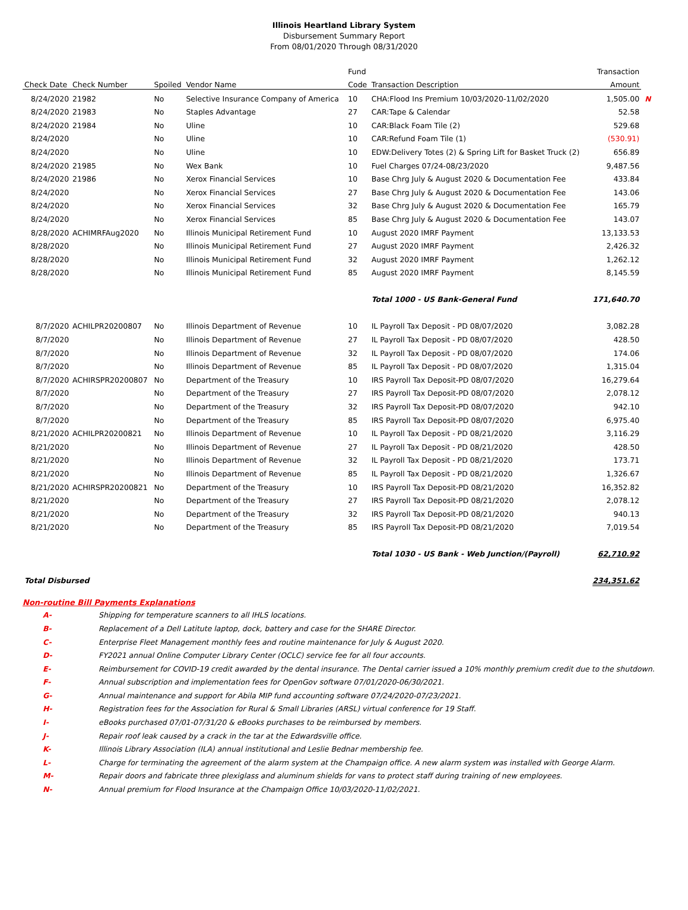Illinois Heartland Library System
Disbursement Summary Report
From 08/01/2020 Through 08/31/2020
| | | | | Fund | | Transaction | |
| --- | --- | --- | --- | --- | --- | --- | --- |
| Check Date | Check Number | Spoiled | Vendor Name | Code | Transaction Description | Amount | |
| 8/24/2020 | 21982 | No | Selective Insurance Company of America | 10 | CHA:Flood Ins Premium 10/03/2020-11/02/2020 | 1,505.00 | N |
| 8/24/2020 | 21983 | No | Staples Advantage | 27 | CAR:Tape & Calendar | 52.58 | |
| 8/24/2020 | 21984 | No | Uline | 10 | CAR:Black Foam Tile (2) | 529.68 | |
| 8/24/2020 | | No | Uline | 10 | CAR:Refund Foam Tile (1) | (530.91) | |
| 8/24/2020 | | No | Uline | 10 | EDW:Delivery Totes (2) & Spring Lift for Basket Truck (2) | 656.89 | |
| 8/24/2020 | 21985 | No | Wex Bank | 10 | Fuel Charges 07/24-08/23/2020 | 9,487.56 | |
| 8/24/2020 | 21986 | No | Xerox Financial Services | 10 | Base Chrg July & August 2020 & Documentation Fee | 433.84 | |
| 8/24/2020 | | No | Xerox Financial Services | 27 | Base Chrg July & August 2020 & Documentation Fee | 143.06 | |
| 8/24/2020 | | No | Xerox Financial Services | 32 | Base Chrg July & August 2020 & Documentation Fee | 165.79 | |
| 8/24/2020 | | No | Xerox Financial Services | 85 | Base Chrg July & August 2020 & Documentation Fee | 143.07 | |
| 8/28/2020 | ACHIMRFAug2020 | No | Illinois Municipal Retirement Fund | 10 | August 2020 IMRF Payment | 13,133.53 | |
| 8/28/2020 | | No | Illinois Municipal Retirement Fund | 27 | August 2020 IMRF Payment | 2,426.32 | |
| 8/28/2020 | | No | Illinois Municipal Retirement Fund | 32 | August 2020 IMRF Payment | 1,262.12 | |
| 8/28/2020 | | No | Illinois Municipal Retirement Fund | 85 | August 2020 IMRF Payment | 8,145.59 | |
| | | | | | Total 1000 - US Bank-General Fund | 171,640.70 | |
| 8/7/2020 | ACHILPR20200807 | No | Illinois Department of Revenue | 10 | IL Payroll Tax Deposit - PD 08/07/2020 | 3,082.28 | |
| 8/7/2020 | | No | Illinois Department of Revenue | 27 | IL Payroll Tax Deposit - PD 08/07/2020 | 428.50 | |
| 8/7/2020 | | No | Illinois Department of Revenue | 32 | IL Payroll Tax Deposit - PD 08/07/2020 | 174.06 | |
| 8/7/2020 | | No | Illinois Department of Revenue | 85 | IL Payroll Tax Deposit - PD 08/07/2020 | 1,315.04 | |
| 8/7/2020 | ACHIRSPR20200807 | No | Department of the Treasury | 10 | IRS Payroll Tax Deposit-PD 08/07/2020 | 16,279.64 | |
| 8/7/2020 | | No | Department of the Treasury | 27 | IRS Payroll Tax Deposit-PD 08/07/2020 | 2,078.12 | |
| 8/7/2020 | | No | Department of the Treasury | 32 | IRS Payroll Tax Deposit-PD 08/07/2020 | 942.10 | |
| 8/7/2020 | | No | Department of the Treasury | 85 | IRS Payroll Tax Deposit-PD 08/07/2020 | 6,975.40 | |
| 8/21/2020 | ACHILPR20200821 | No | Illinois Department of Revenue | 10 | IL Payroll Tax Deposit - PD 08/21/2020 | 3,116.29 | |
| 8/21/2020 | | No | Illinois Department of Revenue | 27 | IL Payroll Tax Deposit - PD 08/21/2020 | 428.50 | |
| 8/21/2020 | | No | Illinois Department of Revenue | 32 | IL Payroll Tax Deposit - PD 08/21/2020 | 173.71 | |
| 8/21/2020 | | No | Illinois Department of Revenue | 85 | IL Payroll Tax Deposit - PD 08/21/2020 | 1,326.67 | |
| 8/21/2020 | ACHIRSPR20200821 | No | Department of the Treasury | 10 | IRS Payroll Tax Deposit-PD 08/21/2020 | 16,352.82 | |
| 8/21/2020 | | No | Department of the Treasury | 27 | IRS Payroll Tax Deposit-PD 08/21/2020 | 2,078.12 | |
| 8/21/2020 | | No | Department of the Treasury | 32 | IRS Payroll Tax Deposit-PD 08/21/2020 | 940.13 | |
| 8/21/2020 | | No | Department of the Treasury | 85 | IRS Payroll Tax Deposit-PD 08/21/2020 | 7,019.54 | |
| | | | | | Total 1030 - US Bank - Web Junction/(Payroll) | 62,710.92 | |
| Total Disbursed | | | | | | 234,351.62 | |
Non-routine Bill Payments Explanations
A- Shipping for temperature scanners to all IHLS locations.
B- Replacement of a Dell Latitute laptop, dock, battery and case for the SHARE Director.
C- Enterprise Fleet Management monthly fees and routine maintenance for July & August 2020.
D- FY2021 annual Online Computer Library Center (OCLC) service fee for all four accounts.
E- Reimbursement for COVID-19 credit awarded by the dental insurance. The Dental carrier issued a 10% monthly premium credit due to the shutdown.
F- Annual subscription and implementation fees for OpenGov software 07/01/2020-06/30/2021.
G- Annual maintenance and support for Abila MIP fund accounting software 07/24/2020-07/23/2021.
H- Registration fees for the Association for Rural & Small Libraries (ARSL) virtual conference for 19 Staff.
I- eBooks purchased 07/01-07/31/20 & eBooks purchases to be reimbursed by members.
J- Repair roof leak caused by a crack in the tar at the Edwardsville office.
K- Illinois Library Association (ILA) annual institutional and Leslie Bednar membership fee.
L- Charge for terminating the agreement of the alarm system at the Champaign office. A new alarm system was installed with George Alarm.
M- Repair doors and fabricate three plexiglass and aluminum shields for vans to protect staff during training of new employees.
N- Annual premium for Flood Insurance at the Champaign Office 10/03/2020-11/02/2021.